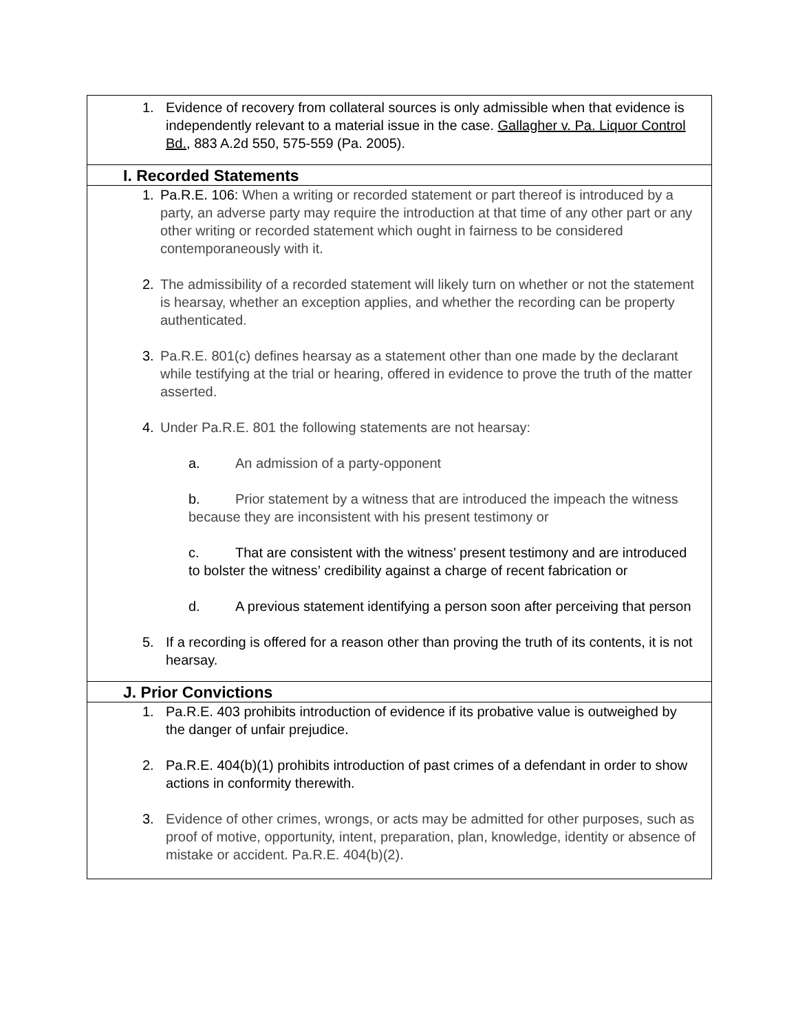| 1. Evidence of recovery from collateral sources is only admissible when that evidence is independently relevant to a material issue in the case. Gallagher v. Pa. Liquor Control Bd. , 883 A.2d 550, 575-559 (Pa. 2005). |
| I. Recorded Statements |
| 1. Pa.R.E. 106: When a writing or recorded statement or part thereof is introduced by a party, an adverse party may require the introduction at that time of any other part or any other writing or recorded statement which ought in fairness to be considered contemporaneously with it. 2. The admissibility of a recorded statement will likely turn on whether or not the statement is hearsay, whether an exception applies, and whether the recording can be property authenticated. 3. Pa.R.E. 801(c) defines hearsay as a statement other than one made by the declarant while testifying at the trial or hearing, offered in evidence to prove the truth of the matter asserted. 4. Under Pa.R.E. 801 the following statements are not hearsay: a. An admission of a party-opponent b. Prior statement by a witness that are introduced the impeach the witness because they are inconsistent with his present testimony or c. That are consistent with the witness’ present testimony and are introduced to bolster the witness’ credibility against a charge of recent fabrication or d. A previous statement identifying a person soon after perceiving that person 5. If a recording is offered for a reason other than proving the truth of its contents, it is not hearsay. |
| J. Prior Convictions |
| 1. Pa.R.E. 403 prohibits introduction of evidence if its probative value is outweighed by the danger of unfair prejudice. 2. Pa.R.E. 404(b)(1) prohibits introduction of past crimes of a defendant in order to show actions in conformity therewith. 3. Evidence of other crimes, wrongs, or acts may be admitted for other purposes, such as proof of motive, opportunity, intent, preparation, plan, knowledge, identity or absence of mistake or accident. Pa.R.E. 404(b)(2). |